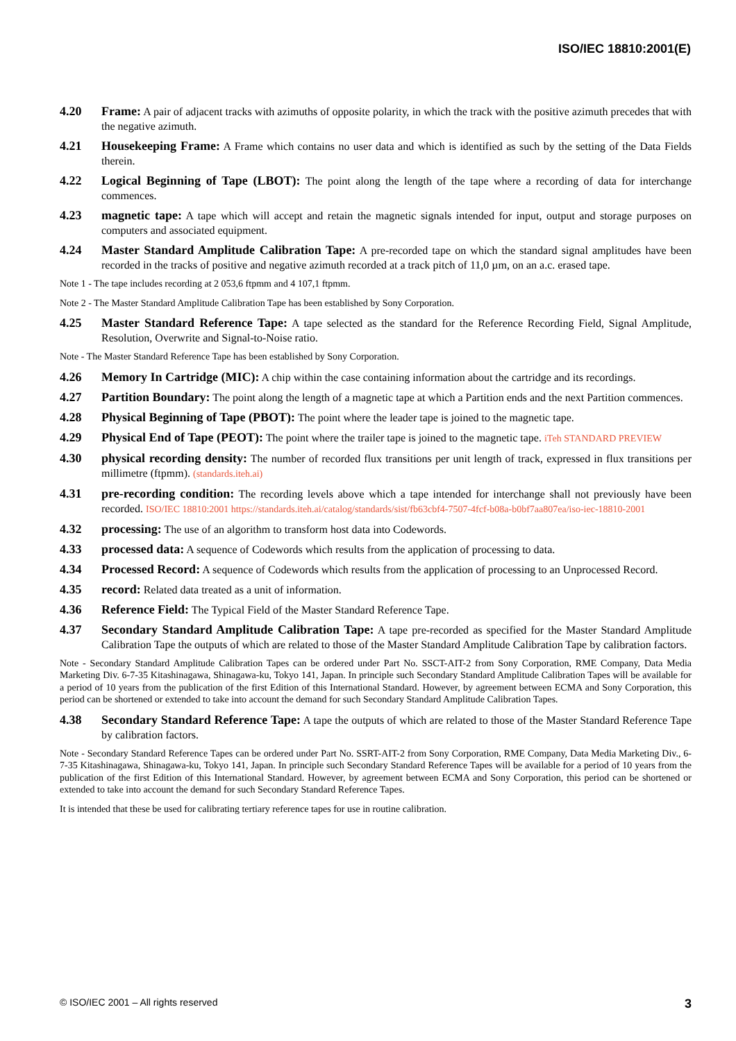ISO/IEC 18810:2001(E)
4.20 Frame: A pair of adjacent tracks with azimuths of opposite polarity, in which the track with the positive azimuth precedes that with the negative azimuth.
4.21 Housekeeping Frame: A Frame which contains no user data and which is identified as such by the setting of the Data Fields therein.
4.22 Logical Beginning of Tape (LBOT): The point along the length of the tape where a recording of data for interchange commences.
4.23 magnetic tape: A tape which will accept and retain the magnetic signals intended for input, output and storage purposes on computers and associated equipment.
4.24 Master Standard Amplitude Calibration Tape: A pre-recorded tape on which the standard signal amplitudes have been recorded in the tracks of positive and negative azimuth recorded at a track pitch of 11,0 µm, on an a.c. erased tape.
Note 1 - The tape includes recording at 2 053,6 ftpmm and 4 107,1 ftpmm.
Note 2 - The Master Standard Amplitude Calibration Tape has been established by Sony Corporation.
4.25 Master Standard Reference Tape: A tape selected as the standard for the Reference Recording Field, Signal Amplitude, Resolution, Overwrite and Signal-to-Noise ratio.
Note - The Master Standard Reference Tape has been established by Sony Corporation.
4.26 Memory In Cartridge (MIC): A chip within the case containing information about the cartridge and its recordings.
4.27 Partition Boundary: The point along the length of a magnetic tape at which a Partition ends and the next Partition commences.
4.28 Physical Beginning of Tape (PBOT): The point where the leader tape is joined to the magnetic tape.
4.29 Physical End of Tape (PEOT): The point where the trailer tape is joined to the magnetic tape. iTeh STANDARD PREVIEW
4.30 physical recording density: The number of recorded flux transitions per unit length of track, expressed in flux transitions per millimetre (ftpmm). (standards.iteh.ai)
4.31 pre-recording condition: The recording levels above which a tape intended for interchange shall not previously have been recorded. ISO/IEC 18810:2001 https://standards.iteh.ai/catalog/standards/sist/fb63cbf4-7507-4fcf-b08a-b0bf7aa807ea/iso-iec-18810-2001
4.32 processing: The use of an algorithm to transform host data into Codewords.
4.33 processed data: A sequence of Codewords which results from the application of processing to data.
4.34 Processed Record: A sequence of Codewords which results from the application of processing to an Unprocessed Record.
4.35 record: Related data treated as a unit of information.
4.36 Reference Field: The Typical Field of the Master Standard Reference Tape.
4.37 Secondary Standard Amplitude Calibration Tape: A tape pre-recorded as specified for the Master Standard Amplitude Calibration Tape the outputs of which are related to those of the Master Standard Amplitude Calibration Tape by calibration factors.
Note - Secondary Standard Amplitude Calibration Tapes can be ordered under Part No. SSCT-AIT-2 from Sony Corporation, RME Company, Data Media Marketing Div. 6-7-35 Kitashinagawa, Shinagawa-ku, Tokyo 141, Japan. In principle such Secondary Standard Amplitude Calibration Tapes will be available for a period of 10 years from the publication of the first Edition of this International Standard. However, by agreement between ECMA and Sony Corporation, this period can be shortened or extended to take into account the demand for such Secondary Standard Amplitude Calibration Tapes.
4.38 Secondary Standard Reference Tape: A tape the outputs of which are related to those of the Master Standard Reference Tape by calibration factors.
Note - Secondary Standard Reference Tapes can be ordered under Part No. SSRT-AIT-2 from Sony Corporation, RME Company, Data Media Marketing Div., 6-7-35 Kitashinagawa, Shinagawa-ku, Tokyo 141, Japan. In principle such Secondary Standard Reference Tapes will be available for a period of 10 years from the publication of the first Edition of this International Standard. However, by agreement between ECMA and Sony Corporation, this period can be shortened or extended to take into account the demand for such Secondary Standard Reference Tapes.
It is intended that these be used for calibrating tertiary reference tapes for use in routine calibration.
© ISO/IEC 2001 – All rights reserved 3